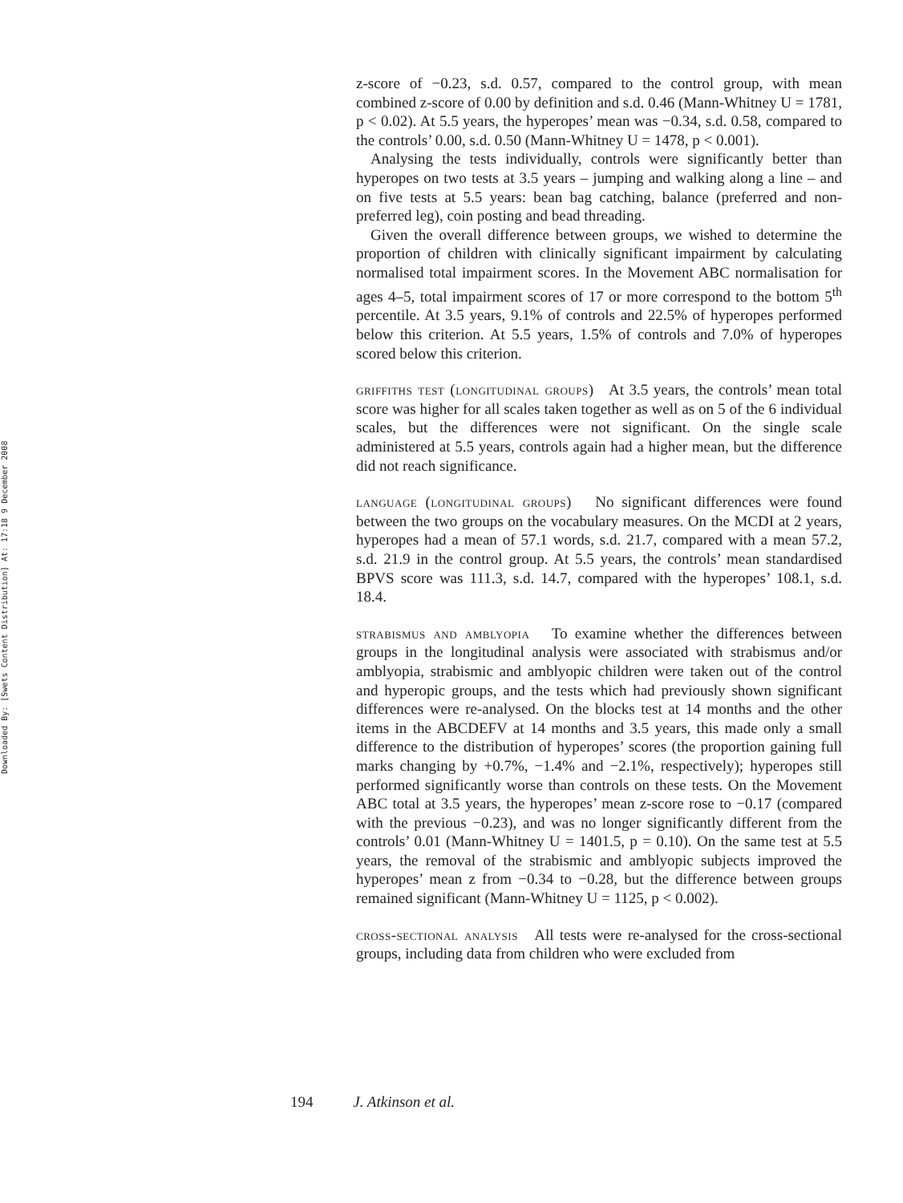Downloaded By: [Swets Content Distribution] At: 17:18 9 December 2008
z-score of −0.23, s.d. 0.57, compared to the control group, with mean combined z-score of 0.00 by definition and s.d. 0.46 (Mann-Whitney U = 1781, p < 0.02). At 5.5 years, the hyperopes’ mean was −0.34, s.d. 0.58, compared to the controls’ 0.00, s.d. 0.50 (Mann-Whitney U = 1478, p < 0.001).
Analysing the tests individually, controls were significantly better than hyperopes on two tests at 3.5 years – jumping and walking along a line – and on five tests at 5.5 years: bean bag catching, balance (preferred and non-preferred leg), coin posting and bead threading.
Given the overall difference between groups, we wished to determine the proportion of children with clinically significant impairment by calculating normalised total impairment scores. In the Movement ABC normalisation for ages 4–5, total impairment scores of 17 or more correspond to the bottom 5<sup>th</sup> percentile. At 3.5 years, 9.1% of controls and 22.5% of hyperopes performed below this criterion. At 5.5 years, 1.5% of controls and 7.0% of hyperopes scored below this criterion.
griffiths test (longitudinal groups) At 3.5 years, the controls’ mean total score was higher for all scales taken together as well as on 5 of the 6 individual scales, but the differences were not significant. On the single scale administered at 5.5 years, controls again had a higher mean, but the difference did not reach significance.
language (longitudinal groups) No significant differences were found between the two groups on the vocabulary measures. On the MCDI at 2 years, hyperopes had a mean of 57.1 words, s.d. 21.7, compared with a mean 57.2, s.d. 21.9 in the control group. At 5.5 years, the controls’ mean standardised BPVS score was 111.3, s.d. 14.7, compared with the hyperopes’ 108.1, s.d. 18.4.
strabismus and amblyopia To examine whether the differences between groups in the longitudinal analysis were associated with strabismus and/or amblyopia, strabismic and amblyopic children were taken out of the control and hyperopic groups, and the tests which had previously shown significant differences were re-analysed. On the blocks test at 14 months and the other items in the ABCDEFV at 14 months and 3.5 years, this made only a small difference to the distribution of hyperopes’ scores (the proportion gaining full marks changing by +0.7%, −1.4% and −2.1%, respectively); hyperopes still performed significantly worse than controls on these tests. On the Movement ABC total at 3.5 years, the hyperopes’ mean z-score rose to −0.17 (compared with the previous −0.23), and was no longer significantly different from the controls’ 0.01 (Mann-Whitney U = 1401.5, p = 0.10). On the same test at 5.5 years, the removal of the strabismic and amblyopic subjects improved the hyperopes’ mean z from −0.34 to −0.28, but the difference between groups remained significant (Mann-Whitney U = 1125, p < 0.002).
cross-sectional analysis All tests were re-analysed for the cross-sectional groups, including data from children who were excluded from
194 J. Atkinson et al.